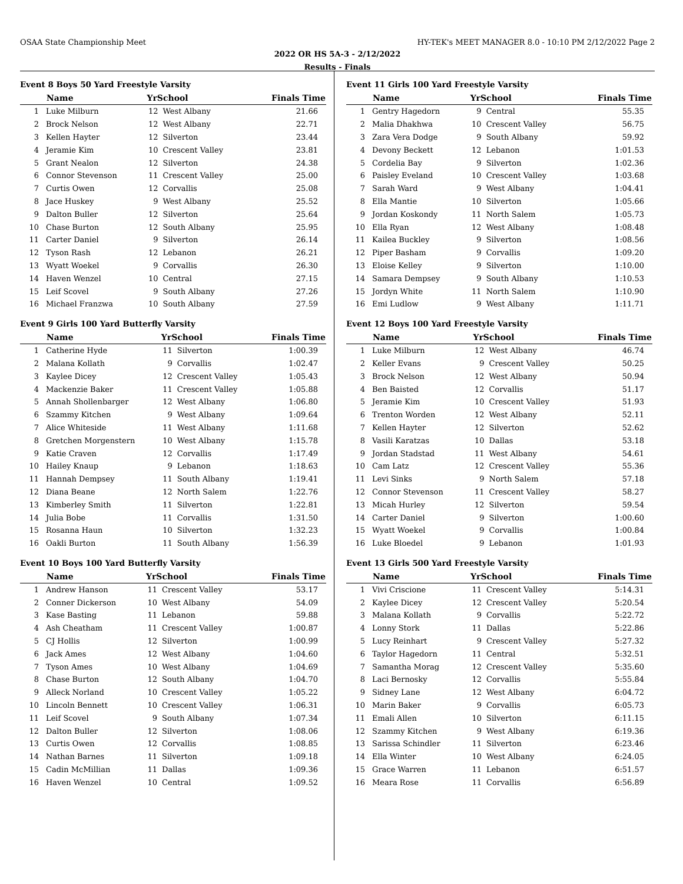OSAA State Championship Meet HY-TEK's MEET MANAGER 8.0 - 10:10 PM 2/12/2022 Page 2
2022 OR HS 5A-3 - 2/12/2022
Results - Finals
Event 8 Boys 50 Yard Freestyle Varsity
| | Name | YrSchool | | Finals Time |
| --- | --- | --- | --- | --- |
| 1 | Luke Milburn | 12 | West Albany | 21.66 |
| 2 | Brock Nelson | 12 | West Albany | 22.71 |
| 3 | Kellen Hayter | 12 | Silverton | 23.44 |
| 4 | Jeramie Kim | 10 | Crescent Valley | 23.81 |
| 5 | Grant Nealon | 12 | Silverton | 24.38 |
| 6 | Connor Stevenson | 11 | Crescent Valley | 25.00 |
| 7 | Curtis Owen | 12 | Corvallis | 25.08 |
| 8 | Jace Huskey | 9 | West Albany | 25.52 |
| 9 | Dalton Buller | 12 | Silverton | 25.64 |
| 10 | Chase Burton | 12 | South Albany | 25.95 |
| 11 | Carter Daniel | 9 | Silverton | 26.14 |
| 12 | Tyson Rash | 12 | Lebanon | 26.21 |
| 13 | Wyatt Woekel | 9 | Corvallis | 26.30 |
| 14 | Haven Wenzel | 10 | Central | 27.15 |
| 15 | Leif Scovel | 9 | South Albany | 27.26 |
| 16 | Michael Franzwa | 10 | South Albany | 27.59 |
Event 9 Girls 100 Yard Butterfly Varsity
| | Name | YrSchool | | Finals Time |
| --- | --- | --- | --- | --- |
| 1 | Catherine Hyde | 11 | Silverton | 1:00.39 |
| 2 | Malana Kollath | 9 | Corvallis | 1:02.47 |
| 3 | Kaylee Dicey | 12 | Crescent Valley | 1:05.43 |
| 4 | Mackenzie Baker | 11 | Crescent Valley | 1:05.88 |
| 5 | Annah Shollenbarger | 12 | West Albany | 1:06.80 |
| 6 | Szammy Kitchen | 9 | West Albany | 1:09.64 |
| 7 | Alice Whiteside | 11 | West Albany | 1:11.68 |
| 8 | Gretchen Morgenstern | 10 | West Albany | 1:15.78 |
| 9 | Katie Craven | 12 | Corvallis | 1:17.49 |
| 10 | Hailey Knaup | 9 | Lebanon | 1:18.63 |
| 11 | Hannah Dempsey | 11 | South Albany | 1:19.41 |
| 12 | Diana Beane | 12 | North Salem | 1:22.76 |
| 13 | Kimberley Smith | 11 | Silverton | 1:22.81 |
| 14 | Julia Bobe | 11 | Corvallis | 1:31.50 |
| 15 | Rosanna Haun | 10 | Silverton | 1:32.23 |
| 16 | Oakli Burton | 11 | South Albany | 1:56.39 |
Event 10 Boys 100 Yard Butterfly Varsity
| | Name | YrSchool | | Finals Time |
| --- | --- | --- | --- | --- |
| 1 | Andrew Hanson | 11 | Crescent Valley | 53.17 |
| 2 | Conner Dickerson | 10 | West Albany | 54.09 |
| 3 | Kase Basting | 11 | Lebanon | 59.88 |
| 4 | Ash Cheatham | 11 | Crescent Valley | 1:00.87 |
| 5 | CJ Hollis | 12 | Silverton | 1:00.99 |
| 6 | Jack Ames | 12 | West Albany | 1:04.60 |
| 7 | Tyson Ames | 10 | West Albany | 1:04.69 |
| 8 | Chase Burton | 12 | South Albany | 1:04.70 |
| 9 | Alleck Norland | 10 | Crescent Valley | 1:05.22 |
| 10 | Lincoln Bennett | 10 | Crescent Valley | 1:06.31 |
| 11 | Leif Scovel | 9 | South Albany | 1:07.34 |
| 12 | Dalton Buller | 12 | Silverton | 1:08.06 |
| 13 | Curtis Owen | 12 | Corvallis | 1:08.85 |
| 14 | Nathan Barnes | 11 | Silverton | 1:09.18 |
| 15 | Cadin McMillian | 11 | Dallas | 1:09.36 |
| 16 | Haven Wenzel | 10 | Central | 1:09.52 |
Event 11 Girls 100 Yard Freestyle Varsity
| | Name | YrSchool | | Finals Time |
| --- | --- | --- | --- | --- |
| 1 | Gentry Hagedorn | 9 | Central | 55.35 |
| 2 | Malia Dhakhwa | 10 | Crescent Valley | 56.75 |
| 3 | Zara Vera Dodge | 9 | South Albany | 59.92 |
| 4 | Devony Beckett | 12 | Lebanon | 1:01.53 |
| 5 | Cordelia Bay | 9 | Silverton | 1:02.36 |
| 6 | Paisley Eveland | 10 | Crescent Valley | 1:03.68 |
| 7 | Sarah Ward | 9 | West Albany | 1:04.41 |
| 8 | Ella Mantie | 10 | Silverton | 1:05.66 |
| 9 | Jordan Koskondy | 11 | North Salem | 1:05.73 |
| 10 | Ella Ryan | 12 | West Albany | 1:08.48 |
| 11 | Kailea Buckley | 9 | Silverton | 1:08.56 |
| 12 | Piper Basham | 9 | Corvallis | 1:09.20 |
| 13 | Eloise Kelley | 9 | Silverton | 1:10.00 |
| 14 | Samara Dempsey | 9 | South Albany | 1:10.53 |
| 15 | Jordyn White | 11 | North Salem | 1:10.90 |
| 16 | Emi Ludlow | 9 | West Albany | 1:11.71 |
Event 12 Boys 100 Yard Freestyle Varsity
| | Name | YrSchool | | Finals Time |
| --- | --- | --- | --- | --- |
| 1 | Luke Milburn | 12 | West Albany | 46.74 |
| 2 | Keller Evans | 9 | Crescent Valley | 50.25 |
| 3 | Brock Nelson | 12 | West Albany | 50.94 |
| 4 | Ben Baisted | 12 | Corvallis | 51.17 |
| 5 | Jeramie Kim | 10 | Crescent Valley | 51.93 |
| 6 | Trenton Worden | 12 | West Albany | 52.11 |
| 7 | Kellen Hayter | 12 | Silverton | 52.62 |
| 8 | Vasili Karatzas | 10 | Dallas | 53.18 |
| 9 | Jordan Stadstad | 11 | West Albany | 54.61 |
| 10 | Cam Latz | 12 | Crescent Valley | 55.36 |
| 11 | Levi Sinks | 9 | North Salem | 57.18 |
| 12 | Connor Stevenson | 11 | Crescent Valley | 58.27 |
| 13 | Micah Hurley | 12 | Silverton | 59.54 |
| 14 | Carter Daniel | 9 | Silverton | 1:00.60 |
| 15 | Wyatt Woekel | 9 | Corvallis | 1:00.84 |
| 16 | Luke Bloedel | 9 | Lebanon | 1:01.93 |
Event 13 Girls 500 Yard Freestyle Varsity
| | Name | YrSchool | | Finals Time |
| --- | --- | --- | --- | --- |
| 1 | Vivi Criscione | 11 | Crescent Valley | 5:14.31 |
| 2 | Kaylee Dicey | 12 | Crescent Valley | 5:20.54 |
| 3 | Malana Kollath | 9 | Corvallis | 5:22.72 |
| 4 | Lonny Stork | 11 | Dallas | 5:22.86 |
| 5 | Lucy Reinhart | 9 | Crescent Valley | 5:27.32 |
| 6 | Taylor Hagedorn | 11 | Central | 5:32.51 |
| 7 | Samantha Morag | 12 | Crescent Valley | 5:35.60 |
| 8 | Laci Bernosky | 12 | Corvallis | 5:55.84 |
| 9 | Sidney Lane | 12 | West Albany | 6:04.72 |
| 10 | Marin Baker | 9 | Corvallis | 6:05.73 |
| 11 | Emali Allen | 10 | Silverton | 6:11.15 |
| 12 | Szammy Kitchen | 9 | West Albany | 6:19.36 |
| 13 | Sarissa Schindler | 11 | Silverton | 6:23.46 |
| 14 | Ella Winter | 10 | West Albany | 6:24.05 |
| 15 | Grace Warren | 11 | Lebanon | 6:51.57 |
| 16 | Meara Rose | 11 | Corvallis | 6:56.89 |